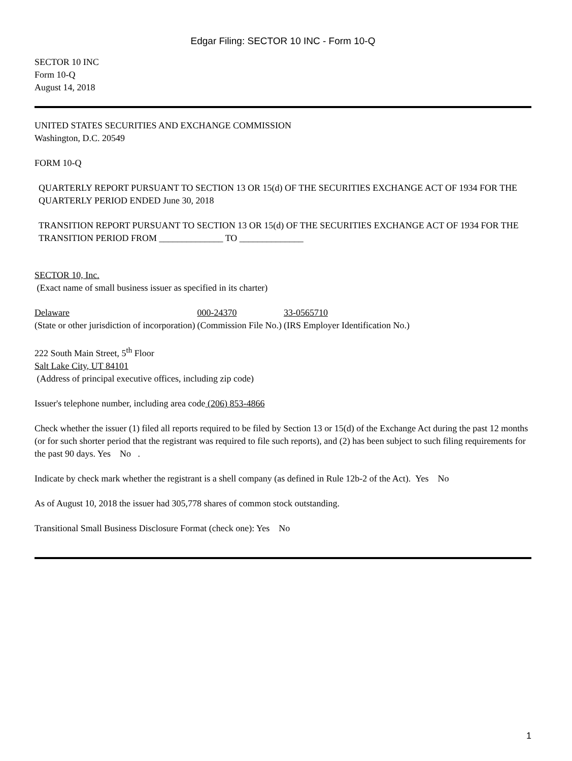Edgar Filing: SECTOR 10 INC - Form 10-Q
SECTOR 10 INC
Form 10-Q
August 14, 2018
UNITED STATES SECURITIES AND EXCHANGE COMMISSION
Washington, D.C. 20549
FORM 10-Q
QUARTERLY REPORT PURSUANT TO SECTION 13 OR 15(d) OF THE SECURITIES EXCHANGE ACT OF 1934 FOR THE QUARTERLY PERIOD ENDED June 30, 2018
TRANSITION REPORT PURSUANT TO SECTION 13 OR 15(d) OF THE SECURITIES EXCHANGE ACT OF 1934 FOR THE TRANSITION PERIOD FROM ______________ TO ______________
SECTOR 10, Inc.
(Exact name of small business issuer as specified in its charter)
| Delaware | 000-24370 | 33-0565710 |
| (State or other jurisdiction of incorporation) | (Commission File No.) | (IRS Employer Identification No.) |
222 South Main Street, 5<sup>th</sup> Floor
Salt Lake City, UT 84101
(Address of principal executive offices, including zip code)
Issuer's telephone number, including area code (206) 853-4866
Check whether the issuer (1) filed all reports required to be filed by Section 13 or 15(d) of the Exchange Act during the past 12 months (or for such shorter period that the registrant was required to file such reports), and (2) has been subject to such filing requirements for the past 90 days. Yes No .
Indicate by check mark whether the registrant is a shell company (as defined in Rule 12b-2 of the Act). Yes No
As of August 10, 2018 the issuer had 305,778 shares of common stock outstanding.
Transitional Small Business Disclosure Format (check one): Yes No
1